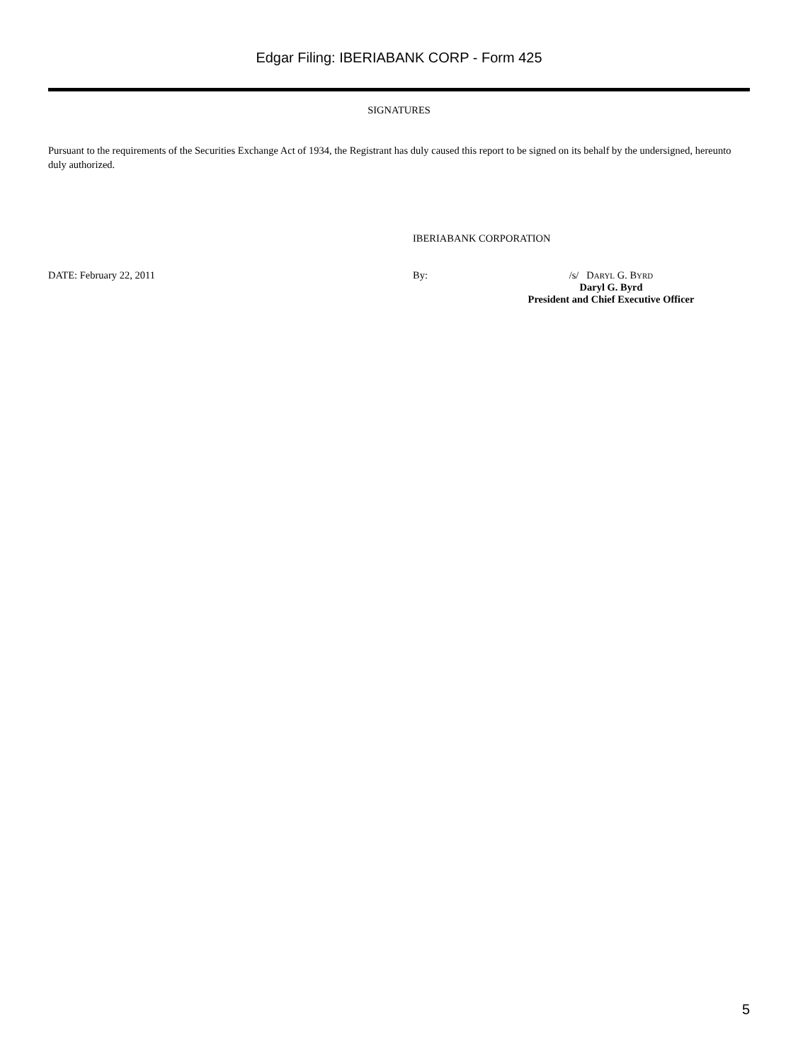Edgar Filing: IBERIABANK CORP - Form 425
SIGNATURES
Pursuant to the requirements of the Securities Exchange Act of 1934, the Registrant has duly caused this report to be signed on its behalf by the undersigned, hereunto duly authorized.
IBERIABANK CORPORATION
DATE: February 22, 2011 By: /s/ DARYL G. BYRD
Daryl G. Byrd
President and Chief Executive Officer
5